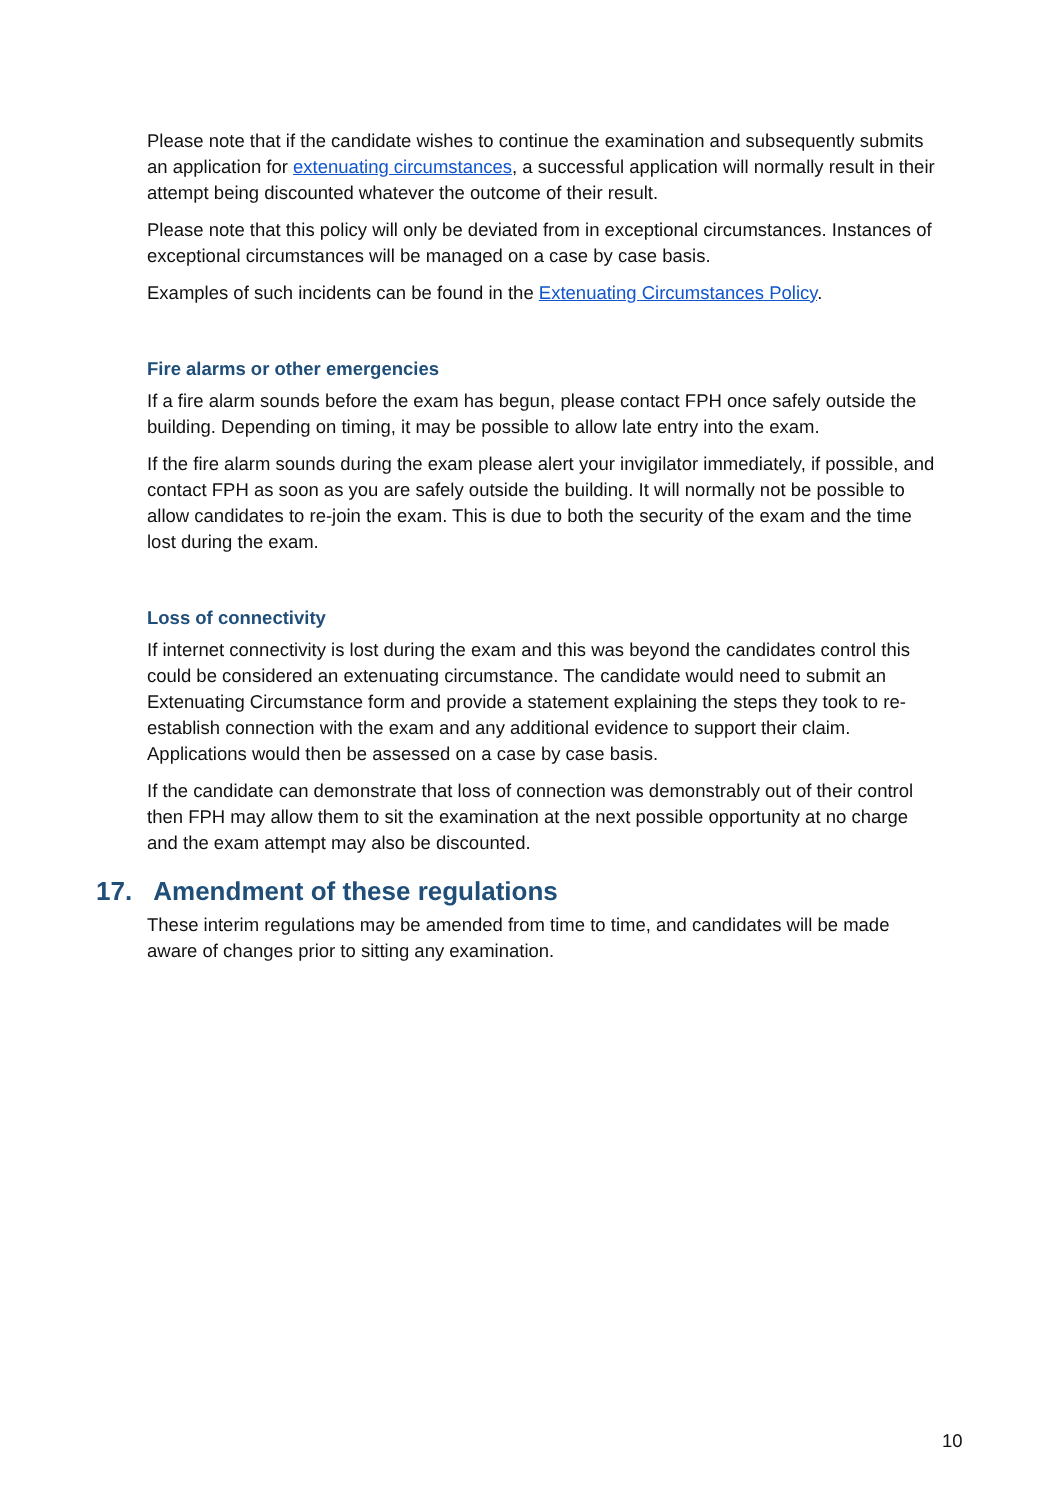Please note that if the candidate wishes to continue the examination and subsequently submits an application for extenuating circumstances, a successful application will normally result in their attempt being discounted whatever the outcome of their result.
Please note that this policy will only be deviated from in exceptional circumstances. Instances of exceptional circumstances will be managed on a case by case basis.
Examples of such incidents can be found in the Extenuating Circumstances Policy.
Fire alarms or other emergencies
If a fire alarm sounds before the exam has begun, please contact FPH once safely outside the building. Depending on timing, it may be possible to allow late entry into the exam.
If the fire alarm sounds during the exam please alert your invigilator immediately, if possible, and contact FPH as soon as you are safely outside the building. It will normally not be possible to allow candidates to re-join the exam. This is due to both the security of the exam and the time lost during the exam.
Loss of connectivity
If internet connectivity is lost during the exam and this was beyond the candidates control this could be considered an extenuating circumstance. The candidate would need to submit an Extenuating Circumstance form and provide a statement explaining the steps they took to re-establish connection with the exam and any additional evidence to support their claim. Applications would then be assessed on a case by case basis.
If the candidate can demonstrate that loss of connection was demonstrably out of their control then FPH may allow them to sit the examination at the next possible opportunity at no charge and the exam attempt may also be discounted.
17. Amendment of these regulations
These interim regulations may be amended from time to time, and candidates will be made aware of changes prior to sitting any examination.
10